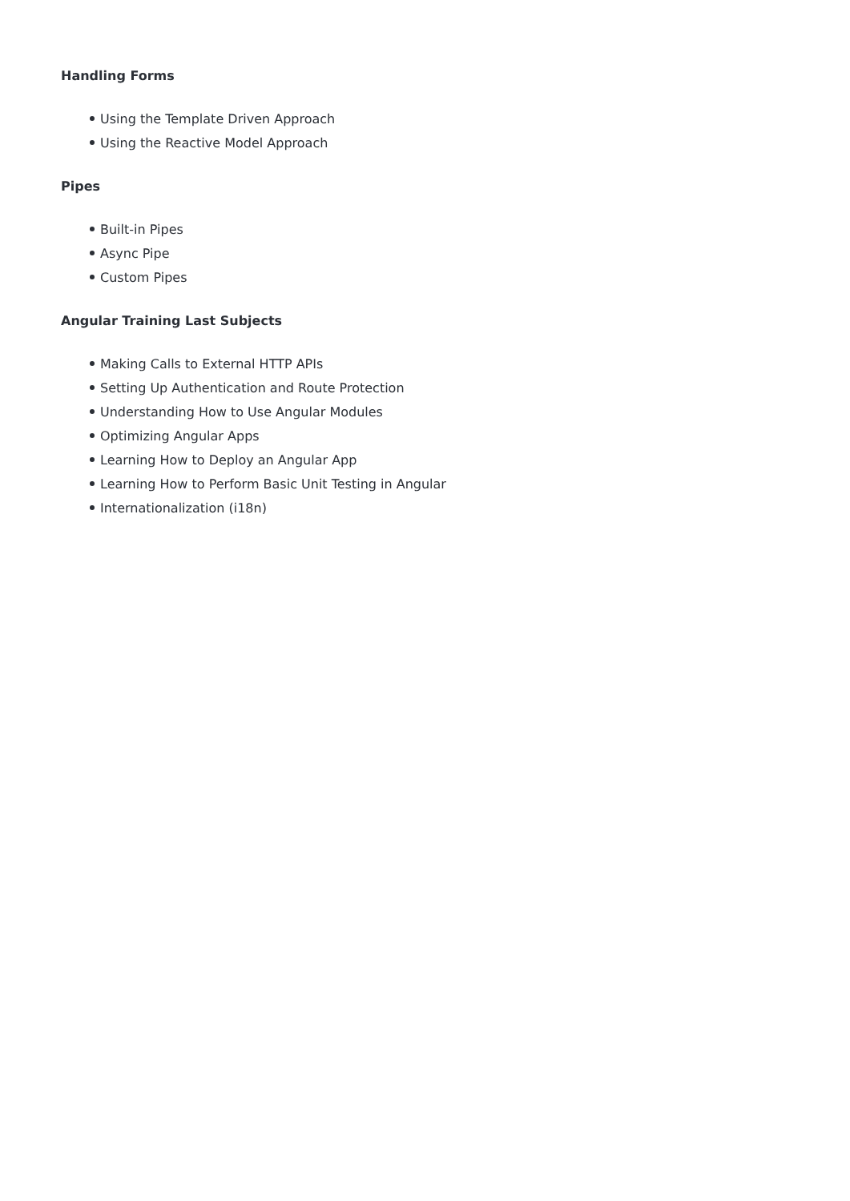Handling Forms
Using the Template Driven Approach
Using the Reactive Model Approach
Pipes
Built-in Pipes
Async Pipe
Custom Pipes
Angular Training Last Subjects
Making Calls to External HTTP APIs
Setting Up Authentication and Route Protection
Understanding How to Use Angular Modules
Optimizing Angular Apps
Learning How to Deploy an Angular App
Learning How to Perform Basic Unit Testing in Angular
Internationalization (i18n)